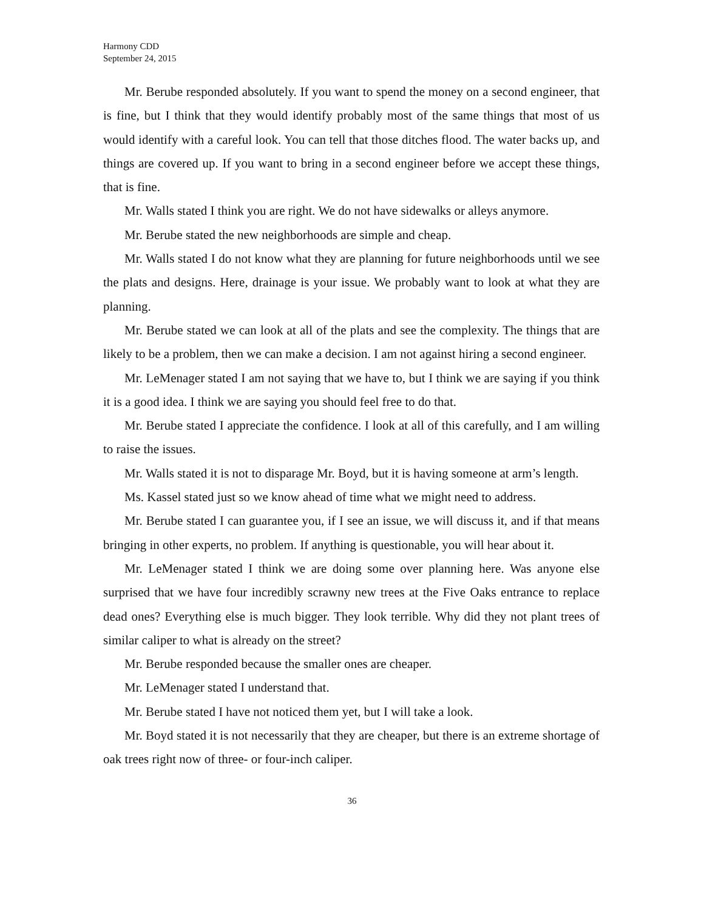Harmony CDD
September 24, 2015
Mr. Berube responded absolutely. If you want to spend the money on a second engineer, that is fine, but I think that they would identify probably most of the same things that most of us would identify with a careful look. You can tell that those ditches flood. The water backs up, and things are covered up. If you want to bring in a second engineer before we accept these things, that is fine.
Mr. Walls stated I think you are right. We do not have sidewalks or alleys anymore.
Mr. Berube stated the new neighborhoods are simple and cheap.
Mr. Walls stated I do not know what they are planning for future neighborhoods until we see the plats and designs. Here, drainage is your issue. We probably want to look at what they are planning.
Mr. Berube stated we can look at all of the plats and see the complexity. The things that are likely to be a problem, then we can make a decision. I am not against hiring a second engineer.
Mr. LeMenager stated I am not saying that we have to, but I think we are saying if you think it is a good idea. I think we are saying you should feel free to do that.
Mr. Berube stated I appreciate the confidence. I look at all of this carefully, and I am willing to raise the issues.
Mr. Walls stated it is not to disparage Mr. Boyd, but it is having someone at arm’s length.
Ms. Kassel stated just so we know ahead of time what we might need to address.
Mr. Berube stated I can guarantee you, if I see an issue, we will discuss it, and if that means bringing in other experts, no problem. If anything is questionable, you will hear about it.
Mr. LeMenager stated I think we are doing some over planning here. Was anyone else surprised that we have four incredibly scrawny new trees at the Five Oaks entrance to replace dead ones? Everything else is much bigger. They look terrible. Why did they not plant trees of similar caliper to what is already on the street?
Mr. Berube responded because the smaller ones are cheaper.
Mr. LeMenager stated I understand that.
Mr. Berube stated I have not noticed them yet, but I will take a look.
Mr. Boyd stated it is not necessarily that they are cheaper, but there is an extreme shortage of oak trees right now of three- or four-inch caliper.
36